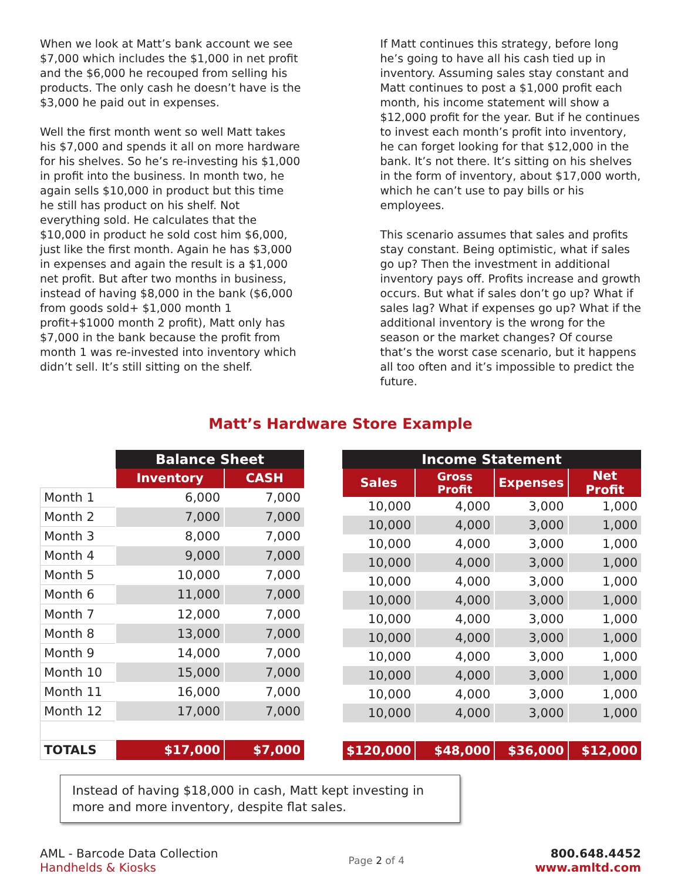When we look at Matt’s bank account we see $7,000 which includes the $1,000 in net profit and the $6,000 he recouped from selling his products. The only cash he doesn’t have is the $3,000 he paid out in expenses.
Well the first month went so well Matt takes his $7,000 and spends it all on more hardware for his shelves. So he’s re-investing his $1,000 in profit into the business. In month two, he again sells $10,000 in product but this time he still has product on his shelf. Not everything sold. He calculates that the $10,000 in product he sold cost him $6,000, just like the first month. Again he has $3,000 in expenses and again the result is a $1,000 net profit. But after two months in business, instead of having $8,000 in the bank ($6,000 from goods sold+ $1,000 month 1 profit+$1000 month 2 profit), Matt only has $7,000 in the bank because the profit from month 1 was re-invested into inventory which didn’t sell. It’s still sitting on the shelf.
If Matt continues this strategy, before long he’s going to have all his cash tied up in inventory. Assuming sales stay constant and Matt continues to post a $1,000 profit each month, his income statement will show a $12,000 profit for the year. But if he continues to invest each month’s profit into inventory, he can forget looking for that $12,000 in the bank. It’s not there. It’s sitting on his shelves in the form of inventory, about $17,000 worth, which he can’t use to pay bills or his employees.
This scenario assumes that sales and profits stay constant. Being optimistic, what if sales go up? Then the investment in additional inventory pays off. Profits increase and growth occurs. But what if sales don’t go up? What if sales lag? What if expenses go up? What if the additional inventory is the wrong for the season or the market changes? Of course that’s the worst case scenario, but it happens all too often and it’s impossible to predict the future.
Matt’s Hardware Store Example
| | Balance Sheet | |
| --- | --- | --- |
| | Inventory | CASH |
| Month 1 | 6,000 | 7,000 |
| Month 2 | 7,000 | 7,000 |
| Month 3 | 8,000 | 7,000 |
| Month 4 | 9,000 | 7,000 |
| Month 5 | 10,000 | 7,000 |
| Month 6 | 11,000 | 7,000 |
| Month 7 | 12,000 | 7,000 |
| Month 8 | 13,000 | 7,000 |
| Month 9 | 14,000 | 7,000 |
| Month 10 | 15,000 | 7,000 |
| Month 11 | 16,000 | 7,000 |
| Month 12 | 17,000 | 7,000 |
| TOTALS | $17,000 | $7,000 |
| Income Statement | | | |
| --- | --- | --- | --- |
| Sales | Gross Profit | Expenses | Net Profit |
| 10,000 | 4,000 | 3,000 | 1,000 |
| 10,000 | 4,000 | 3,000 | 1,000 |
| 10,000 | 4,000 | 3,000 | 1,000 |
| 10,000 | 4,000 | 3,000 | 1,000 |
| 10,000 | 4,000 | 3,000 | 1,000 |
| 10,000 | 4,000 | 3,000 | 1,000 |
| 10,000 | 4,000 | 3,000 | 1,000 |
| 10,000 | 4,000 | 3,000 | 1,000 |
| 10,000 | 4,000 | 3,000 | 1,000 |
| 10,000 | 4,000 | 3,000 | 1,000 |
| 10,000 | 4,000 | 3,000 | 1,000 |
| 10,000 | 4,000 | 3,000 | 1,000 |
| $120,000 | $48,000 | $36,000 | $12,000 |
Instead of having $18,000 in cash, Matt kept investing in more and more inventory, despite flat sales.
AML - Barcode Data Collection
Handhelds & Kiosks
Page 2 of 4
800.648.4452
www.amltd.com